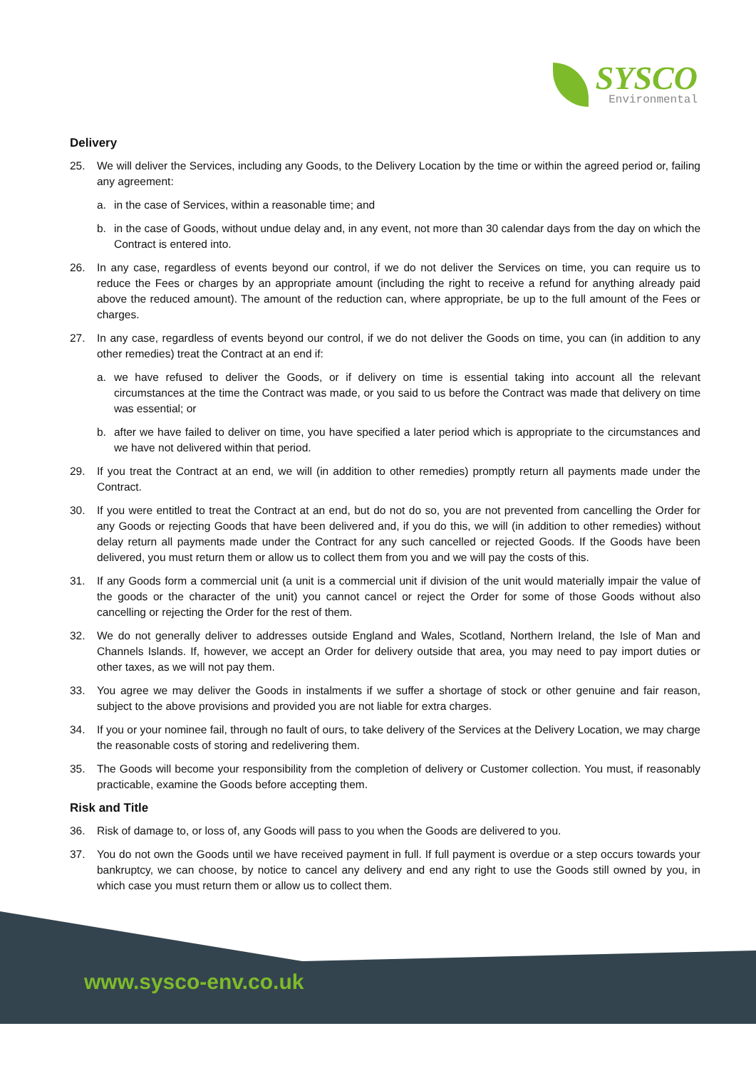SYSCO
Environmental
Delivery
25. We will deliver the Services, including any Goods, to the Delivery Location by the time or within the agreed period or, failing any agreement:
a. in the case of Services, within a reasonable time; and
b. in the case of Goods, without undue delay and, in any event, not more than 30 calendar days from the day on which the Contract is entered into.
26. In any case, regardless of events beyond our control, if we do not deliver the Services on time, you can require us to reduce the Fees or charges by an appropriate amount (including the right to receive a refund for anything already paid above the reduced amount). The amount of the reduction can, where appropriate, be up to the full amount of the Fees or charges.
27. In any case, regardless of events beyond our control, if we do not deliver the Goods on time, you can (in addition to any other remedies) treat the Contract at an end if:
a. we have refused to deliver the Goods, or if delivery on time is essential taking into account all the relevant circumstances at the time the Contract was made, or you said to us before the Contract was made that delivery on time was essential; or
b. after we have failed to deliver on time, you have specified a later period which is appropriate to the circumstances and we have not delivered within that period.
29. If you treat the Contract at an end, we will (in addition to other remedies) promptly return all payments made under the Contract.
30. If you were entitled to treat the Contract at an end, but do not do so, you are not prevented from cancelling the Order for any Goods or rejecting Goods that have been delivered and, if you do this, we will (in addition to other remedies) without delay return all payments made under the Contract for any such cancelled or rejected Goods. If the Goods have been delivered, you must return them or allow us to collect them from you and we will pay the costs of this.
31. If any Goods form a commercial unit (a unit is a commercial unit if division of the unit would materially impair the value of the goods or the character of the unit) you cannot cancel or reject the Order for some of those Goods without also cancelling or rejecting the Order for the rest of them.
32. We do not generally deliver to addresses outside England and Wales, Scotland, Northern Ireland, the Isle of Man and Channels Islands. If, however, we accept an Order for delivery outside that area, you may need to pay import duties or other taxes, as we will not pay them.
33. You agree we may deliver the Goods in instalments if we suffer a shortage of stock or other genuine and fair reason, subject to the above provisions and provided you are not liable for extra charges.
34. If you or your nominee fail, through no fault of ours, to take delivery of the Services at the Delivery Location, we may charge the reasonable costs of storing and redelivering them.
35. The Goods will become your responsibility from the completion of delivery or Customer collection. You must, if reasonably practicable, examine the Goods before accepting them.
Risk and Title
36. Risk of damage to, or loss of, any Goods will pass to you when the Goods are delivered to you.
37. You do not own the Goods until we have received payment in full. If full payment is overdue or a step occurs towards your bankruptcy, we can choose, by notice to cancel any delivery and end any right to use the Goods still owned by you, in which case you must return them or allow us to collect them.
www.sysco-env.co.uk